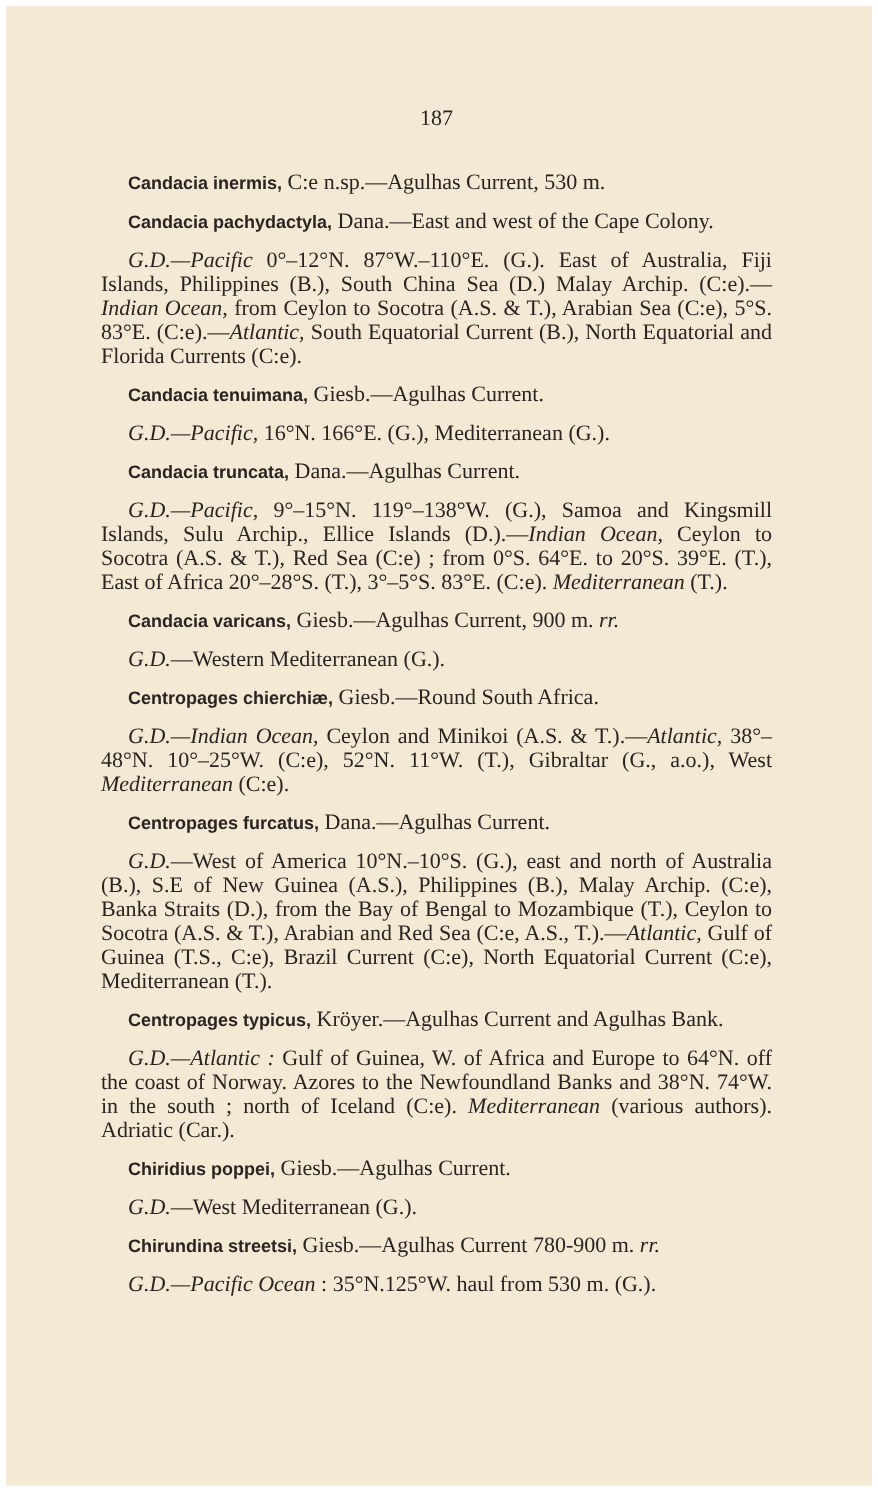187
Candacia inermis, C:e n.sp.—Agulhas Current, 530 m.
Candacia pachydactyla, Dana.—East and west of the Cape Colony.
G.D.—Pacific 0°–12°N. 87°W.–110°E. (G.). East of Australia, Fiji Islands, Philippines (B.), South China Sea (D.) Malay Archip. (C:e).—Indian Ocean, from Ceylon to Socotra (A.S. & T.), Arabian Sea (C:e), 5°S. 83°E. (C:e).—Atlantic, South Equatorial Current (B.), North Equatorial and Florida Currents (C:e).
Candacia tenuimana, Giesb.—Agulhas Current.
G.D.—Pacific, 16°N. 166°E. (G.), Mediterranean (G.).
Candacia truncata, Dana.—Agulhas Current.
G.D.—Pacific, 9°–15°N. 119°–138°W. (G.), Samoa and Kingsmill Islands, Sulu Archip., Ellice Islands (D.).—Indian Ocean, Ceylon to Socotra (A.S. & T.), Red Sea (C:e) ; from 0°S. 64°E. to 20°S. 39°E. (T.), East of Africa 20°–28°S. (T.), 3°–5°S. 83°E. (C:e). Mediterranean (T.).
Candacia varicans, Giesb.—Agulhas Current, 900 m. rr.
G.D.—Western Mediterranean (G.).
Centropages chierchiæ, Giesb.—Round South Africa.
G.D.—Indian Ocean, Ceylon and Minikoi (A.S. & T.).—Atlantic, 38°–48°N. 10°–25°W. (C:e), 52°N. 11°W. (T.), Gibraltar (G., a.o.), West Mediterranean (C:e).
Centropages furcatus, Dana.—Agulhas Current.
G.D.—West of America 10°N.–10°S. (G.), east and north of Australia (B.), S.E of New Guinea (A.S.), Philippines (B.), Malay Archip. (C:e), Banka Straits (D.), from the Bay of Bengal to Mozambique (T.), Ceylon to Socotra (A.S. & T.), Arabian and Red Sea (C:e, A.S., T.).—Atlantic, Gulf of Guinea (T.S., C:e), Brazil Current (C:e), North Equatorial Current (C:e), Mediterranean (T.).
Centropages typicus, Kröyer.—Agulhas Current and Agulhas Bank.
G.D.—Atlantic : Gulf of Guinea, W. of Africa and Europe to 64°N. off the coast of Norway. Azores to the Newfoundland Banks and 38°N. 74°W. in the south ; north of Iceland (C:e). Mediterranean (various authors). Adriatic (Car.).
Chiridius poppei, Giesb.—Agulhas Current.
G.D.—West Mediterranean (G.).
Chirundina streetsi, Giesb.—Agulhas Current 780-900 m. rr.
G.D.—Pacific Ocean : 35°N.125°W. haul from 530 m. (G.).